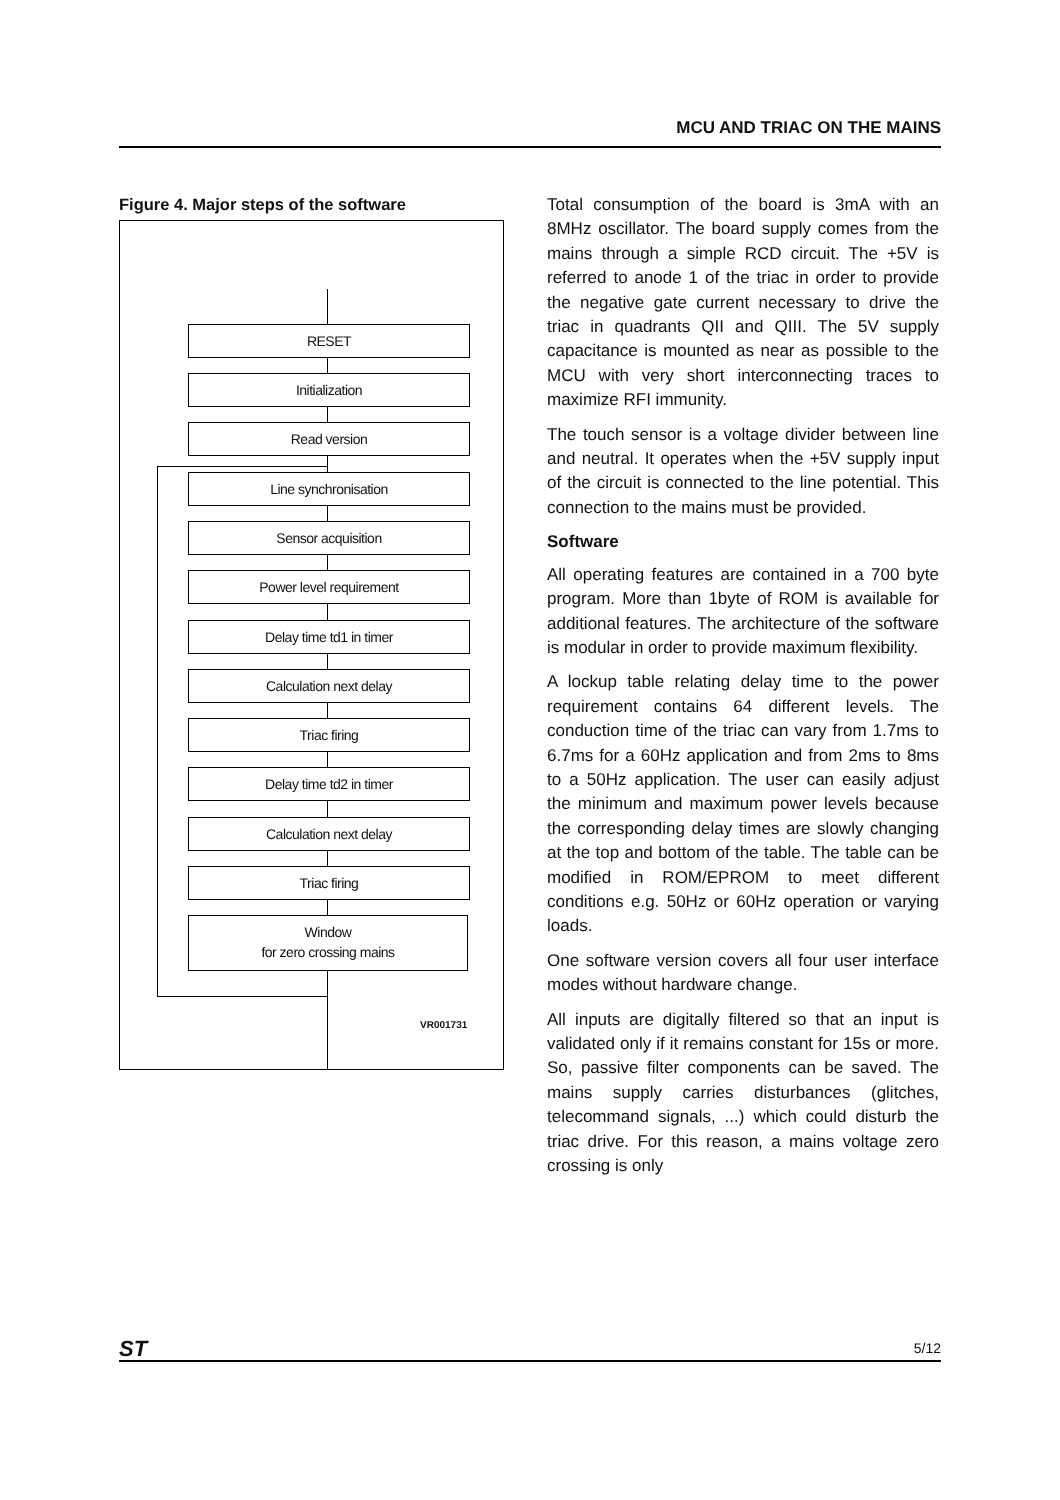MCU AND TRIAC ON THE MAINS
Figure 4. Major steps of the software
RESET
Initialization
Read version
Line synchronisation
Sensor acquisition
Power level requirement
Delay time td1 in timer
Calculation next delay
Triac firing
Delay time td2 in timer
Calculation next delay
Triac firing
Window
for zero crossing mains
VR001731
Total consumption of the board is 3mA with an 8MHz oscillator. The board supply comes from the mains through a simple RCD circuit. The +5V is referred to anode 1 of the triac in order to provide the negative gate current necessary to drive the triac in quadrants QII and QIII. The 5V supply capacitance is mounted as near as possible to the MCU with very short interconnecting traces to maximize RFI immunity.
The touch sensor is a voltage divider between line and neutral. It operates when the +5V supply input of the circuit is connected to the line potential. This connection to the mains must be provided.
Software
All operating features are contained in a 700 byte program. More than 1byte of ROM is available for additional features. The architecture of the software is modular in order to provide maximum flexibility.
A lockup table relating delay time to the power requirement contains 64 different levels. The conduction time of the triac can vary from 1.7ms to 6.7ms for a 60Hz application and from 2ms to 8ms to a 50Hz application. The user can easily adjust the minimum and maximum power levels because the corresponding delay times are slowly changing at the top and bottom of the table. The table can be modified in ROM/EPROM to meet different conditions e.g. 50Hz or 60Hz operation or varying loads.
One software version covers all four user interface modes without hardware change.
All inputs are digitally filtered so that an input is validated only if it remains constant for 15s or more. So, passive filter components can be saved. The mains supply carries disturbances (glitches, telecommand signals, ...) which could disturb the triac drive. For this reason, a mains voltage zero crossing is only
ST 5/12